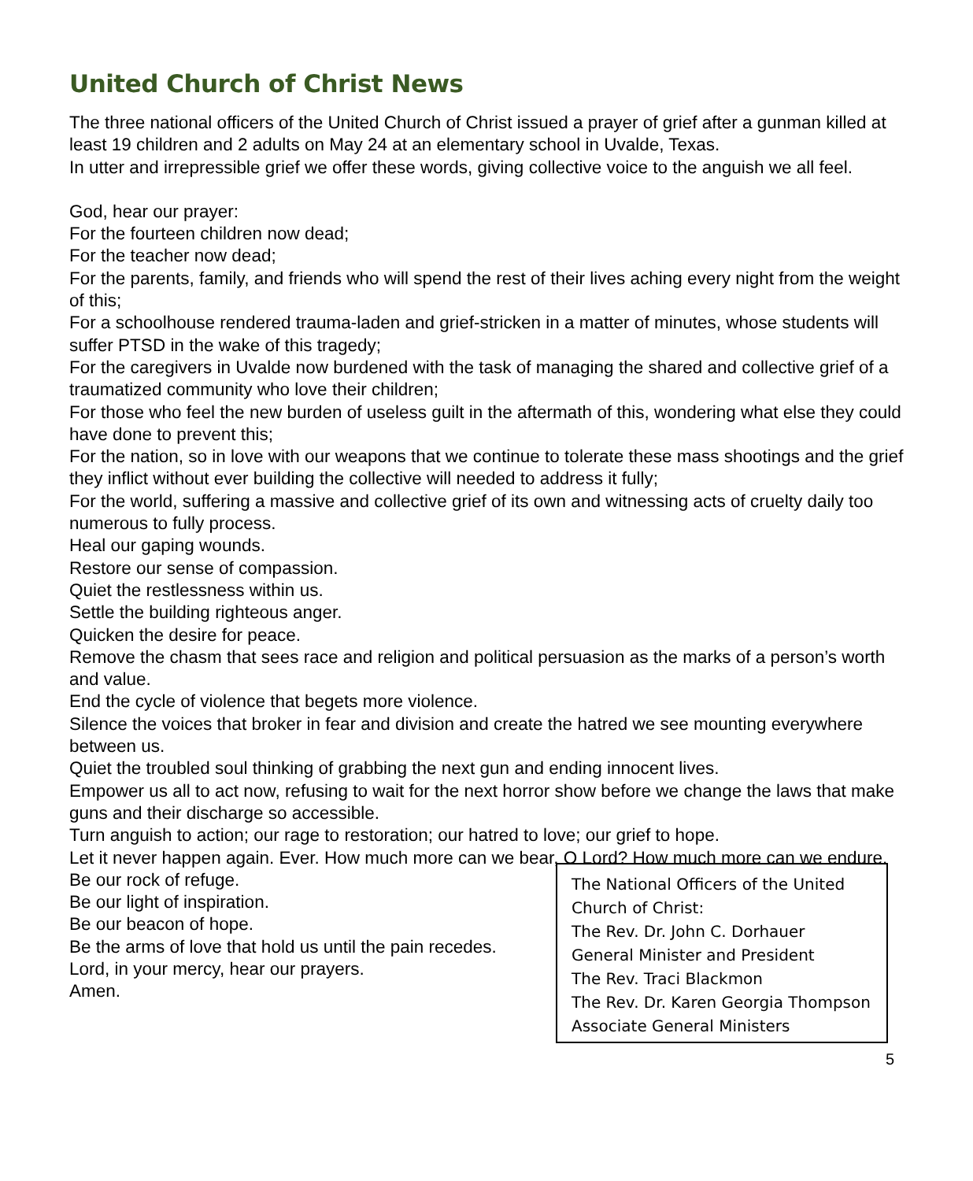United Church of Christ News
The three national officers of the United Church of Christ issued a prayer of grief after a gunman killed at least 19 children and 2 adults on May 24 at an elementary school in Uvalde, Texas.
In utter and irrepressible grief we offer these words, giving collective voice to the anguish we all feel.
God, hear our prayer:
For the fourteen children now dead;
For the teacher now dead;
For the parents, family, and friends who will spend the rest of their lives aching every night from the weight of this;
For a schoolhouse rendered trauma-laden and grief-stricken in a matter of minutes, whose students will suffer PTSD in the wake of this tragedy;
For the caregivers in Uvalde now burdened with the task of managing the shared and collective grief of a traumatized community who love their children;
For those who feel the new burden of useless guilt in the aftermath of this, wondering what else they could have done to prevent this;
For the nation, so in love with our weapons that we continue to tolerate these mass shootings and the grief they inflict without ever building the collective will needed to address it fully;
For the world, suffering a massive and collective grief of its own and witnessing acts of cruelty daily too numerous to fully process.
Heal our gaping wounds.
Restore our sense of compassion.
Quiet the restlessness within us.
Settle the building righteous anger.
Quicken the desire for peace.
Remove the chasm that sees race and religion and political persuasion as the marks of a person’s worth and value.
End the cycle of violence that begets more violence.
Silence the voices that broker in fear and division and create the hatred we see mounting everywhere between us.
Quiet the troubled soul thinking of grabbing the next gun and ending innocent lives.
Empower us all to act now, refusing to wait for the next horror show before we change the laws that make guns and their discharge so accessible.
Turn anguish to action; our rage to restoration; our hatred to love; our grief to hope.
Let it never happen again. Ever. How much more can we bear, O Lord? How much more can we endure.
Be our rock of refuge.
Be our light of inspiration.
Be our beacon of hope.
Be the arms of love that hold us until the pain recedes.
Lord, in your mercy, hear our prayers.
Amen.
The National Officers of the United Church of Christ:
The Rev. Dr. John C. Dorhauer
General Minister and President
The Rev. Traci Blackmon
The Rev. Dr. Karen Georgia Thompson
Associate General Ministers
5